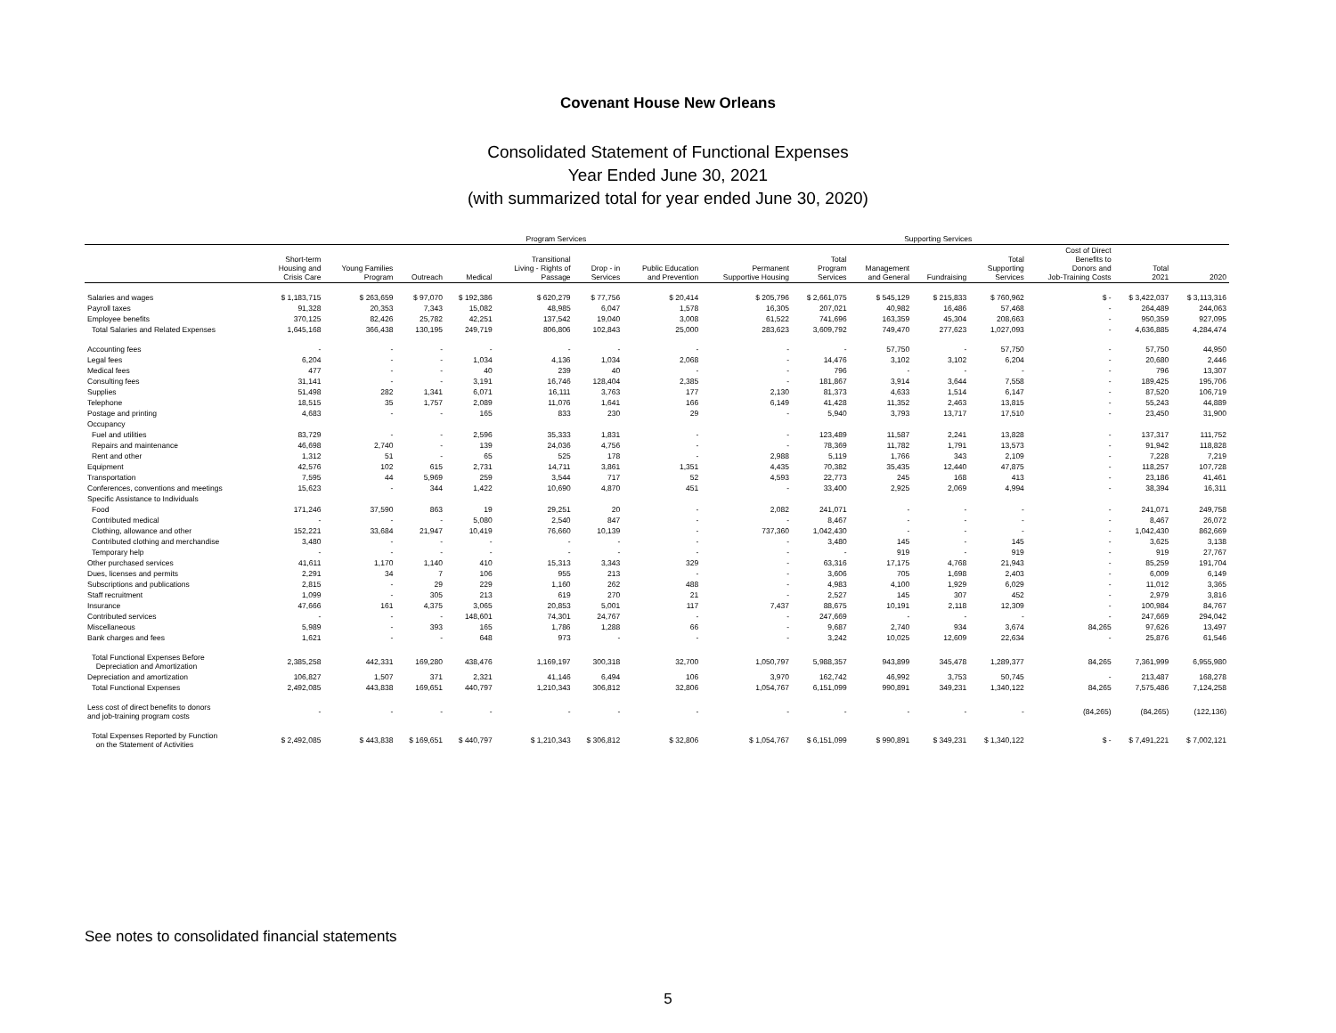Covenant House New Orleans
Consolidated Statement of Functional Expenses
Year Ended June 30, 2021
(with summarized total for year ended June 30, 2020)
| | Program Services | | | | | | | | | Supporting Services | | | | | |
| --- | --- | --- | --- | --- | --- | --- | --- | --- | --- | --- | --- | --- | --- | --- | --- |
| | Short-term Housing and Crisis Care | Young Families Program | Outreach | Medical | Transitional Living - Rights of Passage | Drop - in Services | Public Education and Prevention | Permanent Supportive Housing | Total Program Services | Management and General | Fundraising | Total Supporting Services | Cost of Direct Benefits to Donors and Job-Training Costs | Total 2021 | 2020 |
| Salaries and wages | $ 1,183,715 | $ 263,659 | $ 97,070 | $ 192,386 | $ 620,279 | $ 77,756 | $ 20,414 | $ 205,796 | $ 2,661,075 | $ 545,129 | $ 215,833 | $ 760,962 | $ - | $ 3,422,037 | $ 3,113,316 |
| Payroll taxes | 91,328 | 20,353 | 7,343 | 15,082 | 48,985 | 6,047 | 1,578 | 16,305 | 207,021 | 40,982 | 16,486 | 57,468 | - | 264,489 | 244,063 |
| Employee benefits | 370,125 | 82,426 | 25,782 | 42,251 | 137,542 | 19,040 | 3,008 | 61,522 | 741,696 | 163,359 | 45,304 | 208,663 | - | 950,359 | 927,095 |
| Total Salaries and Related Expenses | 1,645,168 | 366,438 | 130,195 | 249,719 | 806,806 | 102,843 | 25,000 | 283,623 | 3,609,792 | 749,470 | 277,623 | 1,027,093 | - | 4,636,885 | 4,284,474 |
| Accounting fees | - | - | - | - | - | - | - | - | - | 57,750 | - | 57,750 | - | 57,750 | 44,950 |
| Legal fees | 6,204 | - | - | 1,034 | 4,136 | 1,034 | 2,068 | - | 14,476 | 3,102 | 3,102 | 6,204 | - | 20,680 | 2,446 |
| Medical fees | 477 | - | - | 40 | 239 | 40 | - | - | 796 | - | - | - | - | 796 | 13,307 |
| Consulting fees | 31,141 | - | - | 3,191 | 16,746 | 128,404 | 2,385 | - | 181,867 | 3,914 | 3,644 | 7,558 | - | 189,425 | 195,706 |
| Supplies | 51,498 | 282 | 1,341 | 6,071 | 16,111 | 3,763 | 177 | 2,130 | 81,373 | 4,633 | 1,514 | 6,147 | - | 87,520 | 106,719 |
| Telephone | 18,515 | 35 | 1,757 | 2,089 | 11,076 | 1,641 | 166 | 6,149 | 41,428 | 11,352 | 2,463 | 13,815 | - | 55,243 | 44,889 |
| Postage and printing | 4,683 | - | - | 165 | 833 | 230 | 29 | - | 5,940 | 3,793 | 13,717 | 17,510 | - | 23,450 | 31,900 |
| Occupancy | | | | | | | | | | | | | | | |
| Fuel and utilities | 83,729 | - | - | 2,596 | 35,333 | 1,831 | - | - | 123,489 | 11,587 | 2,241 | 13,828 | - | 137,317 | 111,752 |
| Repairs and maintenance | 46,698 | 2,740 | - | 139 | 24,036 | 4,756 | - | - | 78,369 | 11,782 | 1,791 | 13,573 | - | 91,942 | 118,828 |
| Rent and other | 1,312 | 51 | - | 65 | 525 | 178 | - | 2,988 | 5,119 | 1,766 | 343 | 2,109 | - | 7,228 | 7,219 |
| Equipment | 42,576 | 102 | 615 | 2,731 | 14,711 | 3,861 | 1,351 | 4,435 | 70,382 | 35,435 | 12,440 | 47,875 | - | 118,257 | 107,728 |
| Transportation | 7,595 | 44 | 5,969 | 259 | 3,544 | 717 | 52 | 4,593 | 22,773 | 245 | 168 | 413 | - | 23,186 | 41,461 |
| Conferences, conventions and meetings | 15,623 | - | 344 | 1,422 | 10,690 | 4,870 | 451 | - | 33,400 | 2,925 | 2,069 | 4,994 | - | 38,394 | 16,311 |
| Specific Assistance to Individuals | | | | | | | | | | | | | | | |
| Food | 171,246 | 37,590 | 863 | 19 | 29,251 | 20 | - | 2,082 | 241,071 | - | - | - | - | 241,071 | 249,758 |
| Contributed medical | - | - | - | 5,080 | 2,540 | 847 | - | - | 8,467 | - | - | - | - | 8,467 | 26,072 |
| Clothing, allowance and other | 152,221 | 33,684 | 21,947 | 10,419 | 76,660 | 10,139 | - | 737,360 | 1,042,430 | - | - | - | - | 1,042,430 | 862,669 |
| Contributed clothing and merchandise | 3,480 | - | - | - | - | - | - | - | 3,480 | 145 | - | 145 | - | 3,625 | 3,138 |
| Temporary help | - | - | - | - | - | - | - | - | - | 919 | - | 919 | - | 919 | 27,767 |
| Other purchased services | 41,611 | 1,170 | 1,140 | 410 | 15,313 | 3,343 | 329 | - | 63,316 | 17,175 | 4,768 | 21,943 | - | 85,259 | 191,704 |
| Dues, licenses and permits | 2,291 | 34 | 7 | 106 | 955 | 213 | - | - | 3,606 | 705 | 1,698 | 2,403 | - | 6,009 | 6,149 |
| Subscriptions and publications | 2,815 | - | 29 | 229 | 1,160 | 262 | 488 | - | 4,983 | 4,100 | 1,929 | 6,029 | - | 11,012 | 3,365 |
| Staff recruitment | 1,099 | - | 305 | 213 | 619 | 270 | 21 | - | 2,527 | 145 | 307 | 452 | - | 2,979 | 3,816 |
| Insurance | 47,666 | 161 | 4,375 | 3,065 | 20,853 | 5,001 | 117 | 7,437 | 88,675 | 10,191 | 2,118 | 12,309 | - | 100,984 | 84,767 |
| Contributed services | - | - | - | 148,601 | 74,301 | 24,767 | - | - | 247,669 | - | - | - | - | 247,669 | 294,042 |
| Miscellaneous | 5,989 | - | 393 | 165 | 1,786 | 1,288 | 66 | - | 9,687 | 2,740 | 934 | 3,674 | 84,265 | 97,626 | 13,497 |
| Bank charges and fees | 1,621 | - | - | 648 | 973 | - | - | - | 3,242 | 10,025 | 12,609 | 22,634 | - | 25,876 | 61,546 |
| Total Functional Expenses Before Depreciation and Amortization | 2,385,258 | 442,331 | 169,280 | 438,476 | 1,169,197 | 300,318 | 32,700 | 1,050,797 | 5,988,357 | 943,899 | 345,478 | 1,289,377 | 84,265 | 7,361,999 | 6,955,980 |
| Depreciation and amortization | 106,827 | 1,507 | 371 | 2,321 | 41,146 | 6,494 | 106 | 3,970 | 162,742 | 46,992 | 3,753 | 50,745 | - | 213,487 | 168,278 |
| Total Functional Expenses | 2,492,085 | 443,838 | 169,651 | 440,797 | 1,210,343 | 306,812 | 32,806 | 1,054,767 | 6,151,099 | 990,891 | 349,231 | 1,340,122 | 84,265 | 7,575,486 | 7,124,258 |
| Less cost of direct benefits to donors and job-training program costs | - | - | - | - | - | - | - | - | - | - | - | - | (84,265) | (84,265) | (122,136) |
| Total Expenses Reported by Function on the Statement of Activities | $ 2,492,085 | $ 443,838 | $ 169,651 | $ 440,797 | $ 1,210,343 | $ 306,812 | $ 32,806 | $ 1,054,767 | $ 6,151,099 | $ 990,891 | $ 349,231 | $ 1,340,122 | $ - | $ 7,491,221 | $ 7,002,121 |
See notes to consolidated financial statements
5